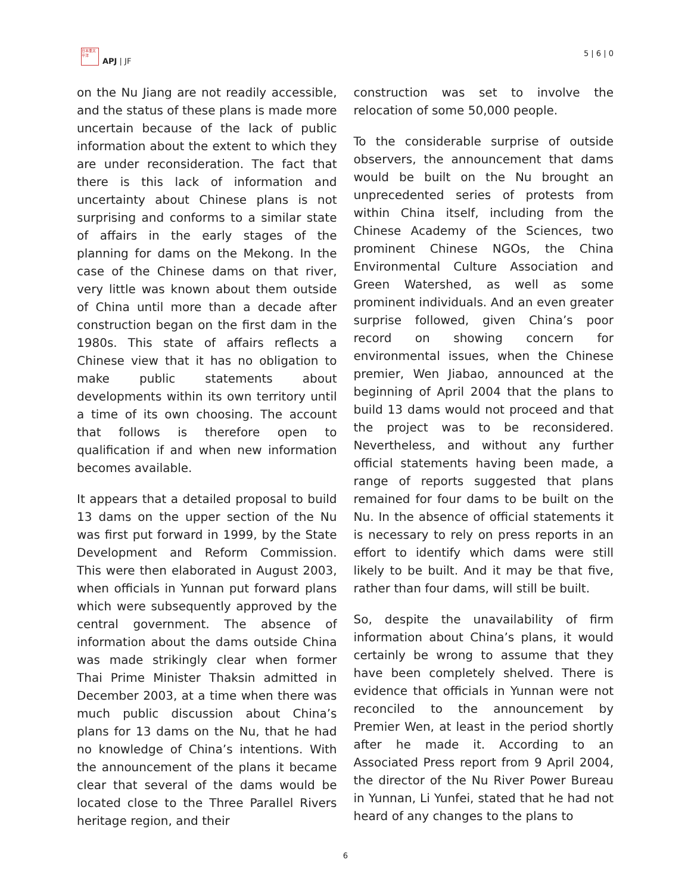日本亜太平洋
APJ | JF
5 | 6 | 0
on the Nu Jiang are not readily accessible, and the status of these plans is made more uncertain because of the lack of public information about the extent to which they are under reconsideration. The fact that there is this lack of information and uncertainty about Chinese plans is not surprising and conforms to a similar state of affairs in the early stages of the planning for dams on the Mekong. In the case of the Chinese dams on that river, very little was known about them outside of China until more than a decade after construction began on the first dam in the 1980s. This state of affairs reflects a Chinese view that it has no obligation to make public statements about developments within its own territory until a time of its own choosing. The account that follows is therefore open to qualification if and when new information becomes available.
It appears that a detailed proposal to build 13 dams on the upper section of the Nu was first put forward in 1999, by the State Development and Reform Commission. This were then elaborated in August 2003, when officials in Yunnan put forward plans which were subsequently approved by the central government. The absence of information about the dams outside China was made strikingly clear when former Thai Prime Minister Thaksin admitted in December 2003, at a time when there was much public discussion about China’s plans for 13 dams on the Nu, that he had no knowledge of China’s intentions. With the announcement of the plans it became clear that several of the dams would be located close to the Three Parallel Rivers heritage region, and their
construction was set to involve the relocation of some 50,000 people.
To the considerable surprise of outside observers, the announcement that dams would be built on the Nu brought an unprecedented series of protests from within China itself, including from the Chinese Academy of the Sciences, two prominent Chinese NGOs, the China Environmental Culture Association and Green Watershed, as well as some prominent individuals. And an even greater surprise followed, given China’s poor record on showing concern for environmental issues, when the Chinese premier, Wen Jiabao, announced at the beginning of April 2004 that the plans to build 13 dams would not proceed and that the project was to be reconsidered. Nevertheless, and without any further official statements having been made, a range of reports suggested that plans remained for four dams to be built on the Nu. In the absence of official statements it is necessary to rely on press reports in an effort to identify which dams were still likely to be built. And it may be that five, rather than four dams, will still be built.
So, despite the unavailability of firm information about China’s plans, it would certainly be wrong to assume that they have been completely shelved. There is evidence that officials in Yunnan were not reconciled to the announcement by Premier Wen, at least in the period shortly after he made it. According to an Associated Press report from 9 April 2004, the director of the Nu River Power Bureau in Yunnan, Li Yunfei, stated that he had not heard of any changes to the plans to
6